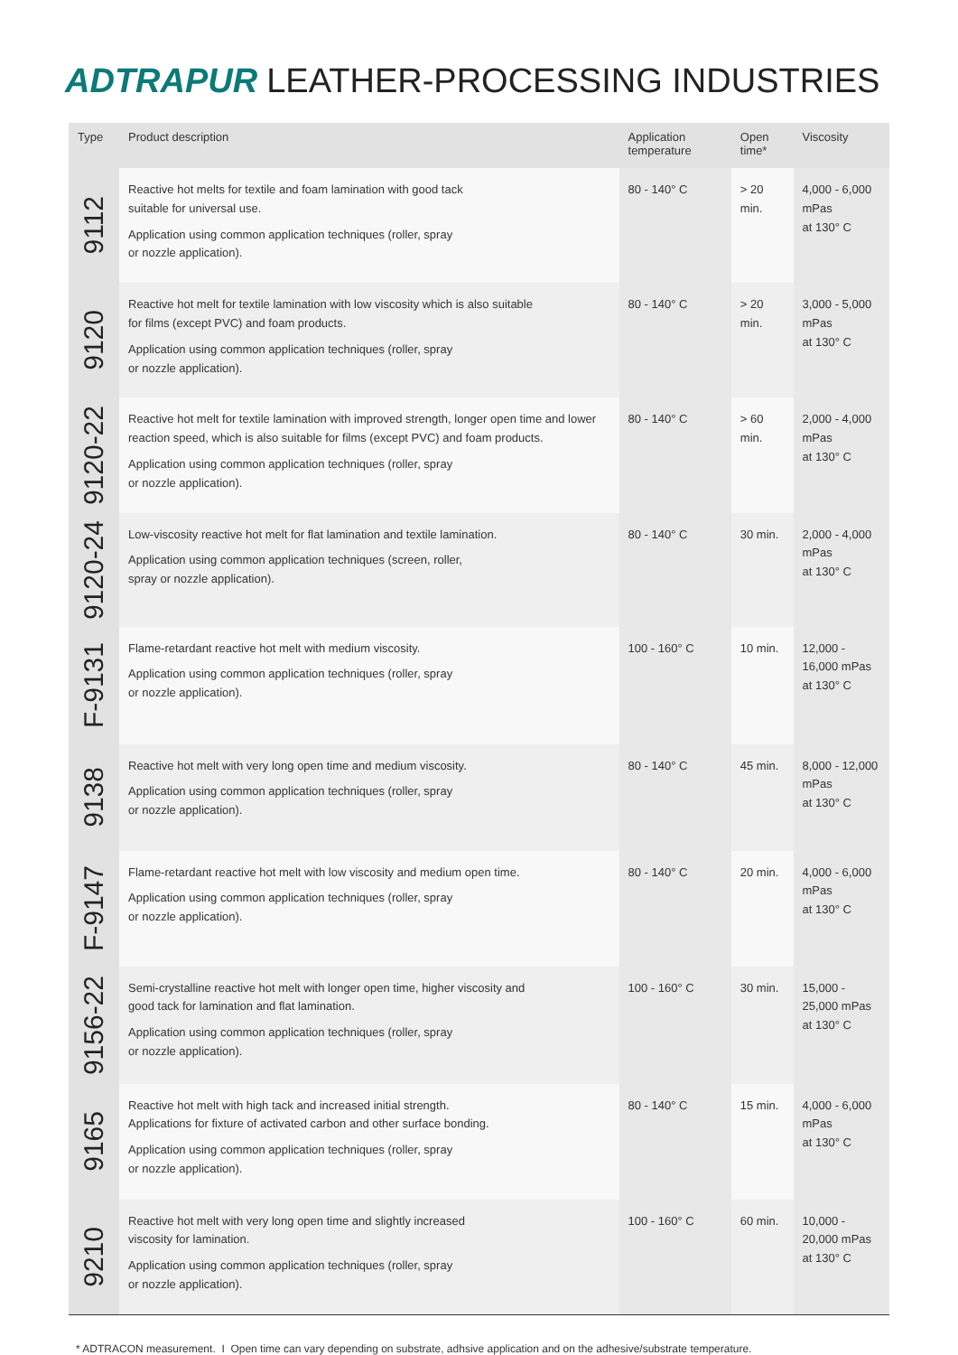ADTRAPUR LEATHER-PROCESSING INDUSTRIES
| Type | Product description | Application temperature | Open time* | Viscosity |
| --- | --- | --- | --- | --- |
| 9112 | Reactive hot melts for textile and foam lamination with good tack suitable for universal use. Application using common application techniques (roller, spray or nozzle application). | 80 - 140° C | > 20 min. | 4,000 - 6,000 mPas at 130° C |
| 9120 | Reactive hot melt for textile lamination with low viscosity which is also suitable for films (except PVC) and foam products. Application using common application techniques (roller, spray or nozzle application). | 80 - 140° C | > 20 min. | 3,000 - 5,000 mPas at 130° C |
| 9120-22 | Reactive hot melt for textile lamination with improved strength, longer open time and lower reaction speed, which is also suitable for films (except PVC) and foam products. Application using common application techniques (roller, spray or nozzle application). | 80 - 140° C | > 60 min. | 2,000 - 4,000 mPas at 130° C |
| 9120-24 | Low-viscosity reactive hot melt for flat lamination and textile lamination. Application using common application techniques (screen, roller, spray or nozzle application). | 80 - 140° C | 30 min. | 2,000 - 4,000 mPas at 130° C |
| F-9131 | Flame-retardant reactive hot melt with medium viscosity. Application using common application techniques (roller, spray or nozzle application). | 100 - 160° C | 10 min. | 12,000 - 16,000 mPas at 130° C |
| 9138 | Reactive hot melt with very long open time and medium viscosity. Application using common application techniques (roller, spray or nozzle application). | 80 - 140° C | 45 min. | 8,000 - 12,000 mPas at 130° C |
| F-9147 | Flame-retardant reactive hot melt with low viscosity and medium open time. Application using common application techniques (roller, spray or nozzle application). | 80 - 140° C | 20 min. | 4,000 - 6,000 mPas at 130° C |
| 9156-22 | Semi-crystalline reactive hot melt with longer open time, higher viscosity and good tack for lamination and flat lamination. Application using common application techniques (roller, spray or nozzle application). | 100 - 160° C | 30 min. | 15,000 - 25,000 mPas at 130° C |
| 9165 | Reactive hot melt with high tack and increased initial strength. Applications for fixture of activated carbon and other surface bonding. Application using common application techniques (roller, spray or nozzle application). | 80 - 140° C | 15 min. | 4,000 - 6,000 mPas at 130° C |
| 9210 | Reactive hot melt with very long open time and slightly increased viscosity for lamination. Application using common application techniques (roller, spray or nozzle application). | 100 - 160° C | 60 min. | 10,000 - 20,000 mPas at 130° C |
* ADTRACON measurement. I Open time can vary depending on substrate, adhsive application and on the adhesive/substrate temperature.